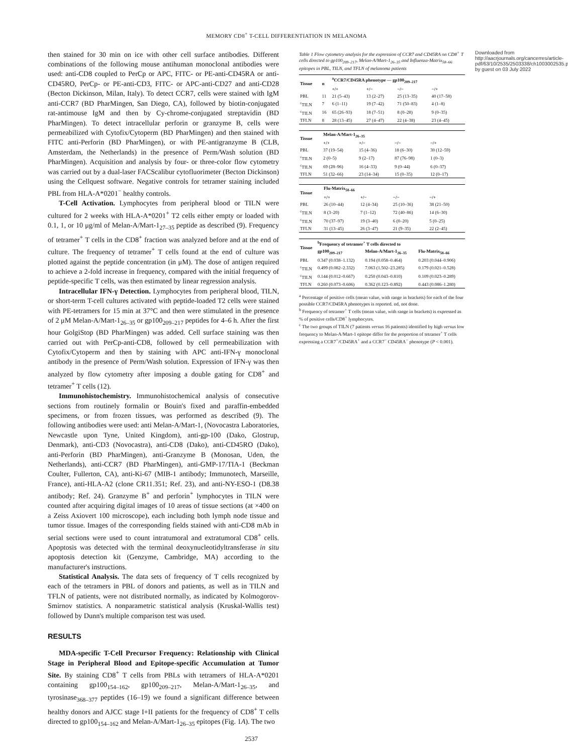MEMORY CD8<sup>+</sup> T-CELL DIFFERENTIATION IN MELANOMA
then stained for 30 min on ice with other cell surface antibodies. Different combinations of the following mouse antihuman monoclonal antibodies were used: anti-CD8 coupled to PerCp or APC, FITC- or PE-anti-CD45RA or anti-CD45RO, PerCp- or PE-anti-CD3, FITC- or APC-anti-CD27 and anti-CD28 (Becton Dickinson, Milan, Italy). To detect CCR7, cells were stained with IgM anti-CCR7 (BD PharMingen, San Diego, CA), followed by biotin-conjugated rat-antimouse IgM and then by Cy-chrome-conjugated streptavidin (BD PharMingen). To detect intracellular perforin or granzyme B, cells were permeabilized with Cytofix/Cytoperm (BD PharMingen) and then stained with FITC anti-Perforin (BD PharMingen), or with PE-antigranzyme B (CLB, Amsterdam, the Netherlands) in the presence of Perm/Wash solution (BD PharMingen). Acquisition and analysis by four- or three-color flow cytometry was carried out by a dual-laser FACScalibur cytofluorimeter (Becton Dickinson) using the Cellquest software. Negative controls for tetramer staining included PBL from HLA-A*0201<sup>−</sup> healthy controls.
T-Cell Activation. Lymphocytes from peripheral blood or TILN were cultured for 2 weeks with HLA-A*0201<sup>+</sup> T2 cells either empty or loaded with 0.1, 1, or 10 μg/ml of Melan-A/Mart-1<sub>27–35</sub> peptide as described (9). Frequency of tetramer<sup>+</sup> T cells in the CD8<sup>+</sup> fraction was analyzed before and at the end of culture. The frequency of tetramer<sup>+</sup> T cells found at the end of culture was plotted against the peptide concentration (in μM). The dose of antigen required to achieve a 2-fold increase in frequency, compared with the initial frequency of peptide-specific T cells, was then estimated by linear regression analysis.
Intracellular IFN-γ Detection. Lymphocytes from peripheral blood, TILN, or short-term T-cell cultures activated with peptide-loaded T2 cells were stained with PE-tetramers for 15 min at 37°C and then were stimulated in the presence of 2 μM Melan-A/Mart-1<sub>26–35</sub> or gp100<sub>209–217</sub> peptides for 4–6 h. After the first hour GolgiStop (BD PharMingen) was added. Cell surface staining was then carried out with PerCp-anti-CD8, followed by cell permeabilization with Cytofix/Cytoperm and then by staining with APC anti-IFN-γ monoclonal antibody in the presence of Perm/Wash solution. Expression of IFN-γ was then analyzed by flow cytometry after imposing a double gating for CD8<sup>+</sup> and tetramer<sup>+</sup> T cells (12).
Immunohistochemistry. Immunohistochemical analysis of consecutive sections from routinely formalin or Bouin's fixed and paraffin-embedded specimens, or from frozen tissues, was performed as described (9). The following antibodies were used: anti Melan-A/Mart-1, (Novocastra Laboratories, Newcastle upon Tyne, United Kingdom), anti-gp-100 (Dako, Glostrup, Denmark), anti-CD3 (Novocastra), anti-CD8 (Dako), anti-CD45RO (Dako), anti-Perforin (BD PharMingen), anti-Granzyme B (Monosan, Uden, the Netherlands), anti-CCR7 (BD PharMingen), anti-GMP-17/TIA-1 (Beckman Coulter, Fullerton, CA), anti-Ki-67 (MIB-1 antibody; Immunotech, Marseille, France), anti-HLA-A2 (clone CR11.351; Ref. 23), and anti-NY-ESO-1 (D8.38 antibody; Ref. 24). Granzyme B<sup>+</sup> and perforin<sup>+</sup> lymphocytes in TILN were counted after acquiring digital images of 10 areas of tissue sections (at ×400 on a Zeiss Axiovert 100 microscope), each including both lymph node tissue and tumor tissue. Images of the corresponding fields stained with anti-CD8 mAb in serial sections were used to count intratumoral and extratumoral CD8<sup>+</sup> cells. Apoptosis was detected with the terminal deoxynucleotidyltransferase in situ apoptosis detection kit (Genzyme, Cambridge, MA) according to the manufacturer's instructions.
Statistical Analysis. The data sets of frequency of T cells recognized by each of the tetramers in PBL of donors and patients, as well as in TILN and TFLN of patients, were not distributed normally, as indicated by Kolmogorov-Smirnov statistics. A nonparametric statistical analysis (Kruskal-Wallis test) followed by Dunn's multiple comparison test was used.
RESULTS
MDA-specific T-Cell Precursor Frequency: Relationship with Clinical Stage in Peripheral Blood and Epitope-specific Accumulation at Tumor Site. By staining CD8<sup>+</sup> T cells from PBLs with tetramers of HLA-A*0201 containing gp100<sub>154–162</sub>, gp100<sub>209–217</sub>, Melan-A/Mart-1<sub>26–35</sub>, and tyrosinase<sub>368–377</sub> peptides (16–19) we found a significant difference between healthy donors and AJCC stage I+II patients for the frequency of CD8<sup>+</sup> T cells directed to gp100<sub>154–162</sub> and Melan-A/Mart-1<sub>26–35</sub> epitopes (Fig. 1A). The two
Table 1 Flow cytometry analysis for the expression of CCR7 and CD45RA on CD8<sup>+</sup> T cells directed to gp100<sub>209–217</sub>, Melan-A/Mart-1<sub>26–35</sub> and Influenza-Matrix<sub>58–66</sub> epitopes in PBL, TILN, and TFLN of melanoma patients
| Tissue | n | <sup>a</sup> CCR7/CD45RA phenotype — gp100<sub>209–217</sub> | | | |
| --- | --- | --- | --- | --- | --- |
| | | +/+ | +/− | −/− | −/+ |
| PBL | 11 | 21 (5–43) | 13 (2–27) | 25 (13–35) | 40 (17–58) |
| <sup>c</sup> TILN | 7 | 6 (1–11) | 19 (7–42) | 71 (50–83) | 4 (1–8) |
| <sup>c</sup> TILN | 16 | 65 (26–93) | 18 (7–51) | 8 (0–28) | 9 (0–35) |
| TFLN | 8 | 28 (13–45) | 27 (4–47) | 22 (4–38) | 23 (4–45) |
| Tissue | Melan-A/Mart-1<sub>26–35</sub> | | | |
| --- | --- | --- | --- | --- |
| | +/+ | +/− | −/− | −/+ |
| PBL | 37 (19–54) | 15 (4–36) | 18 (6–30) | 30 (12–59) |
| <sup>c</sup> TILN | 2 (0–5) | 9 (2–17) | 87 (76–98) | 1 (0–3) |
| <sup>c</sup> TILN | 69 (28–96) | 16 (4–33) | 9 (0–44) | 6 (0–37) |
| TFLN | 51 (32–66) | 23 (14–34) | 15 (0–35) | 12 (0–17) |
| Tissue | Flu-Matrix<sub>58–66</sub> | | | |
| --- | --- | --- | --- | --- |
| | +/+ | +/− | −/− | −/+ |
| PBL | 26 (10–44) | 12 (4–34) | 25 (10–36) | 38 (21–50) |
| <sup>c</sup> TILN | 8 (3–20) | 7 (1–12) | 72 (40–86) | 14 (6–30) |
| <sup>c</sup> TILN | 70 (37–97) | 19 (3–40) | 6 (0–20) | 5 (0–25) |
| TFLN | 31 (13–45) | 26 (3–47) | 21 (9–35) | 22 (2–45) |
| Tissue | <sup>b</sup> Frequency of tetramer<sup>+</sup> T cells directed to | | |
| --- | --- | --- | --- |
| | gp100<sub>209–217</sub> | Melan-A/Mart-1<sub>26–35</sub> | Flu-Matrix<sub>58–66</sub> |
| PBL | 0.347 (0.038–1.132) | 0.194 (0.058–0.464) | 0.203 (0.044–0.906) |
| <sup>c</sup> TILN | 0.499 (0.082–2.332) | 7.063 (1.502–23.285) | 0.179 (0.021–0.528) |
| <sup>c</sup> TILN | 0.144 (0.012–0.667) | 0.250 (0.043–0.810) | 0.109 (0.023–0.289) |
| TFLN | 0.260 (0.073–0.606) | 0.362 (0.123–0.892) | 0.443 (0.086–1.280) |
<sup>a</sup> Percentage of positive cells (mean value, with range in brackets) for each of the four possible CCR7/CD45RA phenotypes is reported. nd, not done.
<sup>b</sup> Frequency of tetramer<sup>+</sup> T cells (mean value, with range in brackets) is expressed as % of positive cells/CD8<sup>+</sup> lymphocytes.
<sup>c</sup> The two groups of TILN (7 patients versus 16 patients) identified by high versus low frequency to Melan-A/Mart-1 epitope differ for the proportion of tetramer<sup>+</sup> T cells expressing a CCR7<sup>+</sup>/CD45RA<sup>+</sup> and a CCR7<sup>−</sup> CD45RA<sup>−</sup> phenotype (P < 0.001).
Downloaded from http://aacrjournals.org/cancerres/article-pdf/63/10/2535/2503338/ch1003002535.pdf by guest on 03 July 2022
2537